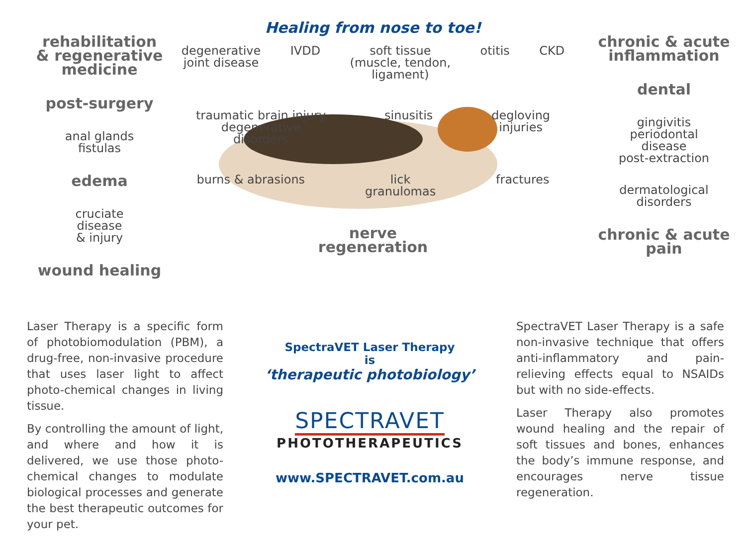Healing from nose to toe!
rehabilitation
& regenerative
medicine
post-surgery
anal glands
fistulas
edema
cruciate
disease
& injury
wound healing
degenerative
joint disease
IVDD
soft tissue
(muscle, tendon,
ligament)
otitis
CKD
traumatic brain injury
degenerative
disorders
sinusitis
degloving
injuries
burns & abrasions
lick
granulomas
fractures
nerve
regeneration
chronic & acute
inflammation
dental
gingivitis
periodontal
disease
post-extraction
dermatological
disorders
chronic & acute pain
Laser Therapy is a specific form of photobiomodulation (PBM), a drug-free, non-invasive procedure that uses laser light to affect photo-chemical changes in living tissue.
By controlling the amount of light, and where and how it is delivered, we use those photo-chemical changes to modulate biological processes and generate the best therapeutic outcomes for your pet.
SpectraVET Laser Therapy
is
‘therapeutic photobiology’
SPECTRAVET
PHOTOTHERAPEUTICS
www.SPECTRAVET.com.au
SpectraVET Laser Therapy is a safe non-invasive technique that offers anti-inflammatory and pain-relieving effects equal to NSAIDs but with no side-effects.
Laser Therapy also promotes wound healing and the repair of soft tissues and bones, enhances the body’s immune response, and encourages nerve tissue regeneration.